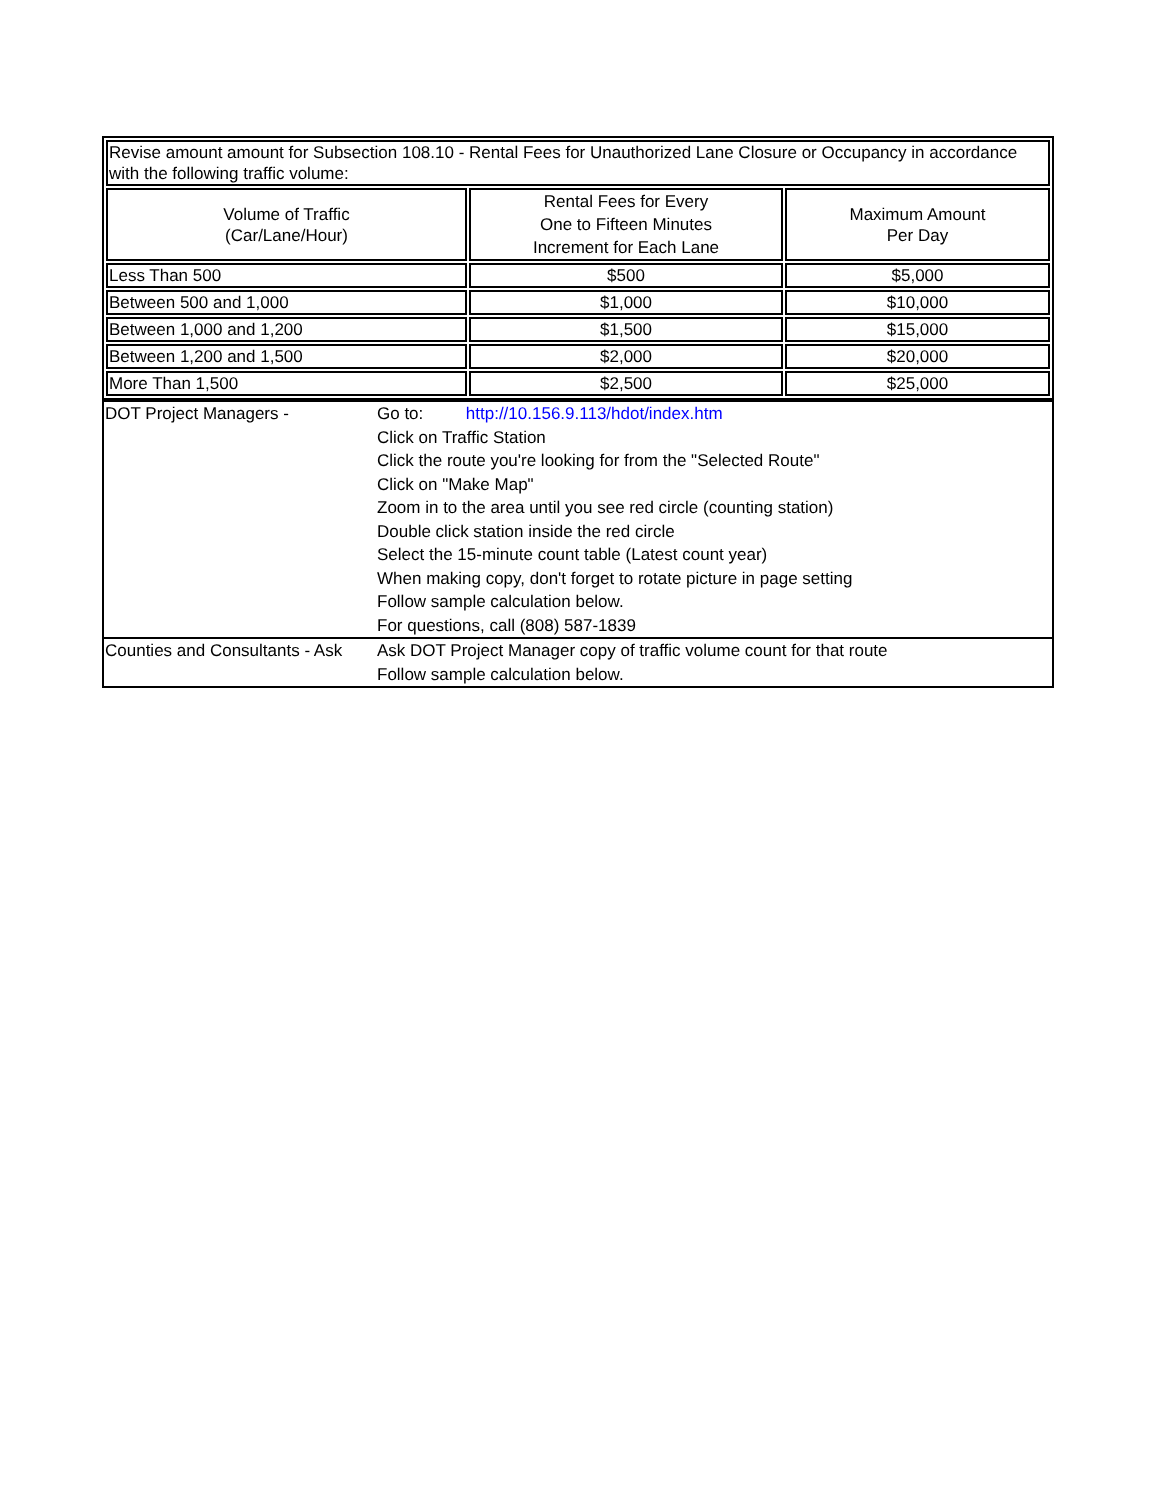| Revise amount amount for Subsection 108.10 - Rental Fees for Unauthorized Lane Closure or Occupancy in accordance with the following traffic volume: | | |
| Volume of Traffic (Car/Lane/Hour) | Rental Fees for Every One to Fifteen Minutes Increment for Each Lane | Maximum Amount Per Day |
| Less Than 500 | $500 | $5,000 |
| Between 500 and 1,000 | $1,000 | $10,000 |
| Between 1,000 and 1,200 | $1,500 | $15,000 |
| Between 1,200 and 1,500 | $2,000 | $20,000 |
| More Than 1,500 | $2,500 | $25,000 |
| DOT Project Managers - | Go to: http://10.156.9.113/hdot/index.htm Click on Traffic Station Click the route you're looking for from the "Selected Route" Click on "Make Map" Zoom in to the area until you see red circle (counting station) Double click station inside the red circle Select the 15-minute count table (Latest count year) When making copy, don't forget to rotate picture in page setting Follow sample calculation below. For questions, call (808) 587-1839 |
| Counties and Consultants - Ask | Ask DOT Project Manager copy of traffic volume count for that route Follow sample calculation below. |